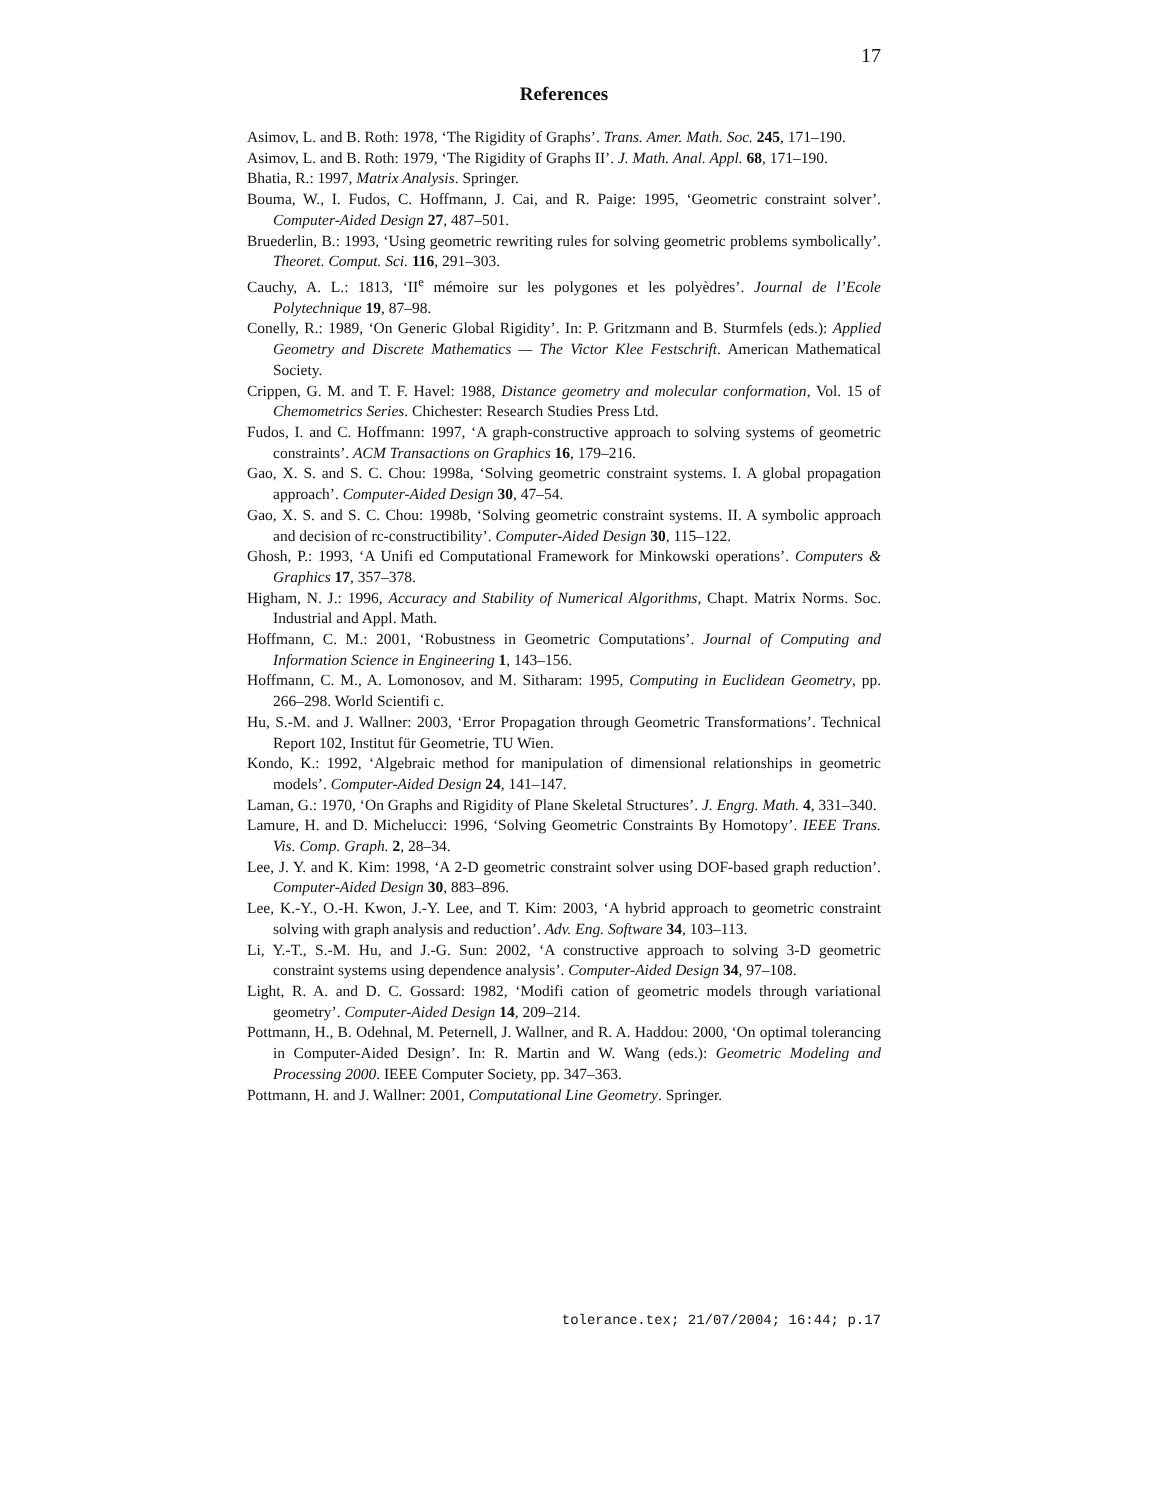17
References
Asimov, L. and B. Roth: 1978, ‘The Rigidity of Graphs’. Trans. Amer. Math. Soc. 245, 171–190.
Asimov, L. and B. Roth: 1979, ‘The Rigidity of Graphs II’. J. Math. Anal. Appl. 68, 171–190.
Bhatia, R.: 1997, Matrix Analysis. Springer.
Bouma, W., I. Fudos, C. Hoffmann, J. Cai, and R. Paige: 1995, ‘Geometric constraint solver’. Computer-Aided Design 27, 487–501.
Bruederlin, B.: 1993, ‘Using geometric rewriting rules for solving geometric problems symbolically’. Theoret. Comput. Sci. 116, 291–303.
Cauchy, A. L.: 1813, ‘II<sup>e</sup> mémoire sur les polygones et les polyèdres’. Journal de l’Ecole Polytechnique 19, 87–98.
Conelly, R.: 1989, ‘On Generic Global Rigidity’. In: P. Gritzmann and B. Sturmfels (eds.): Applied Geometry and Discrete Mathematics — The Victor Klee Festschrift. American Mathematical Society.
Crippen, G. M. and T. F. Havel: 1988, Distance geometry and molecular conformation, Vol. 15 of Chemometrics Series. Chichester: Research Studies Press Ltd.
Fudos, I. and C. Hoffmann: 1997, ‘A graph-constructive approach to solving systems of geometric constraints’. ACM Transactions on Graphics 16, 179–216.
Gao, X. S. and S. C. Chou: 1998a, ‘Solving geometric constraint systems. I. A global propagation approach’. Computer-Aided Design 30, 47–54.
Gao, X. S. and S. C. Chou: 1998b, ‘Solving geometric constraint systems. II. A symbolic approach and decision of rc-constructibility’. Computer-Aided Design 30, 115–122.
Ghosh, P.: 1993, ‘A Unifi ed Computational Framework for Minkowski operations’. Computers & Graphics 17, 357–378.
Higham, N. J.: 1996, Accuracy and Stability of Numerical Algorithms, Chapt. Matrix Norms. Soc. Industrial and Appl. Math.
Hoffmann, C. M.: 2001, ‘Robustness in Geometric Computations’. Journal of Computing and Information Science in Engineering 1, 143–156.
Hoffmann, C. M., A. Lomonosov, and M. Sitharam: 1995, Computing in Euclidean Geometry, pp. 266–298. World Scientifi c.
Hu, S.-M. and J. Wallner: 2003, ‘Error Propagation through Geometric Transformations’. Technical Report 102, Institut für Geometrie, TU Wien.
Kondo, K.: 1992, ‘Algebraic method for manipulation of dimensional relationships in geometric models’. Computer-Aided Design 24, 141–147.
Laman, G.: 1970, ‘On Graphs and Rigidity of Plane Skeletal Structures’. J. Engrg. Math. 4, 331–340.
Lamure, H. and D. Michelucci: 1996, ‘Solving Geometric Constraints By Homotopy’. IEEE Trans. Vis. Comp. Graph. 2, 28–34.
Lee, J. Y. and K. Kim: 1998, ‘A 2-D geometric constraint solver using DOF-based graph reduction’. Computer-Aided Design 30, 883–896.
Lee, K.-Y., O.-H. Kwon, J.-Y. Lee, and T. Kim: 2003, ‘A hybrid approach to geometric constraint solving with graph analysis and reduction’. Adv. Eng. Software 34, 103–113.
Li, Y.-T., S.-M. Hu, and J.-G. Sun: 2002, ‘A constructive approach to solving 3-D geometric constraint systems using dependence analysis’. Computer-Aided Design 34, 97–108.
Light, R. A. and D. C. Gossard: 1982, ‘Modifi cation of geometric models through variational geometry’. Computer-Aided Design 14, 209–214.
Pottmann, H., B. Odehnal, M. Peternell, J. Wallner, and R. A. Haddou: 2000, ‘On optimal tolerancing in Computer-Aided Design’. In: R. Martin and W. Wang (eds.): Geometric Modeling and Processing 2000. IEEE Computer Society, pp. 347–363.
Pottmann, H. and J. Wallner: 2001, Computational Line Geometry. Springer.
tolerance.tex; 21/07/2004; 16:44; p.17